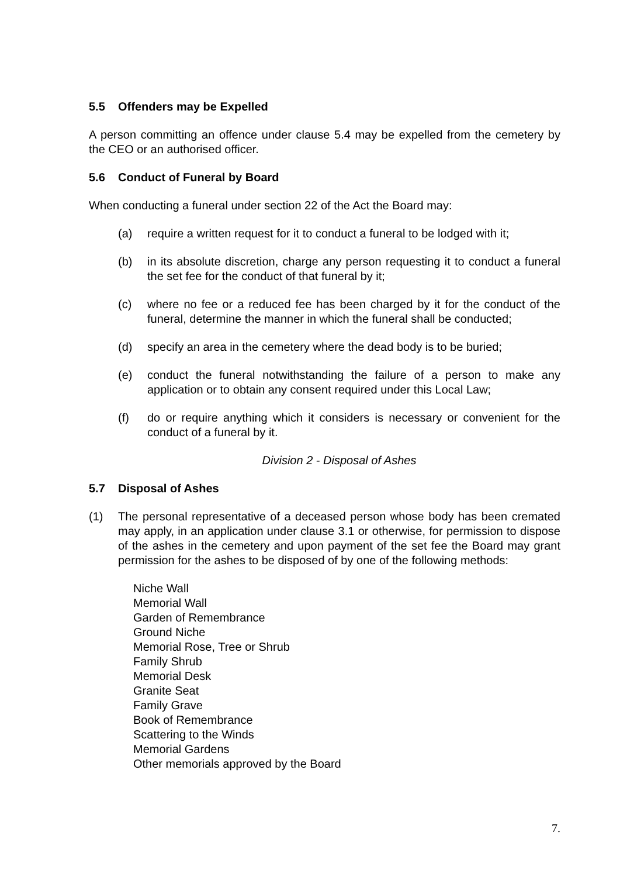5.5 Offenders may be Expelled
A person committing an offence under clause 5.4 may be expelled from the cemetery by the CEO or an authorised officer.
5.6 Conduct of Funeral by Board
When conducting a funeral under section 22 of the Act the Board may:
(a) require a written request for it to conduct a funeral to be lodged with it;
(b) in its absolute discretion, charge any person requesting it to conduct a funeral the set fee for the conduct of that funeral by it;
(c) where no fee or a reduced fee has been charged by it for the conduct of the funeral, determine the manner in which the funeral shall be conducted;
(d) specify an area in the cemetery where the dead body is to be buried;
(e) conduct the funeral notwithstanding the failure of a person to make any application or to obtain any consent required under this Local Law;
(f) do or require anything which it considers is necessary or convenient for the conduct of a funeral by it.
Division 2 - Disposal of Ashes
5.7 Disposal of Ashes
(1) The personal representative of a deceased person whose body has been cremated may apply, in an application under clause 3.1 or otherwise, for permission to dispose of the ashes in the cemetery and upon payment of the set fee the Board may grant permission for the ashes to be disposed of by one of the following methods:
Niche Wall
Memorial Wall
Garden of Remembrance
Ground Niche
Memorial Rose, Tree or Shrub
Family Shrub
Memorial Desk
Granite Seat
Family Grave
Book of Remembrance
Scattering to the Winds
Memorial Gardens
Other memorials approved by the Board
7.